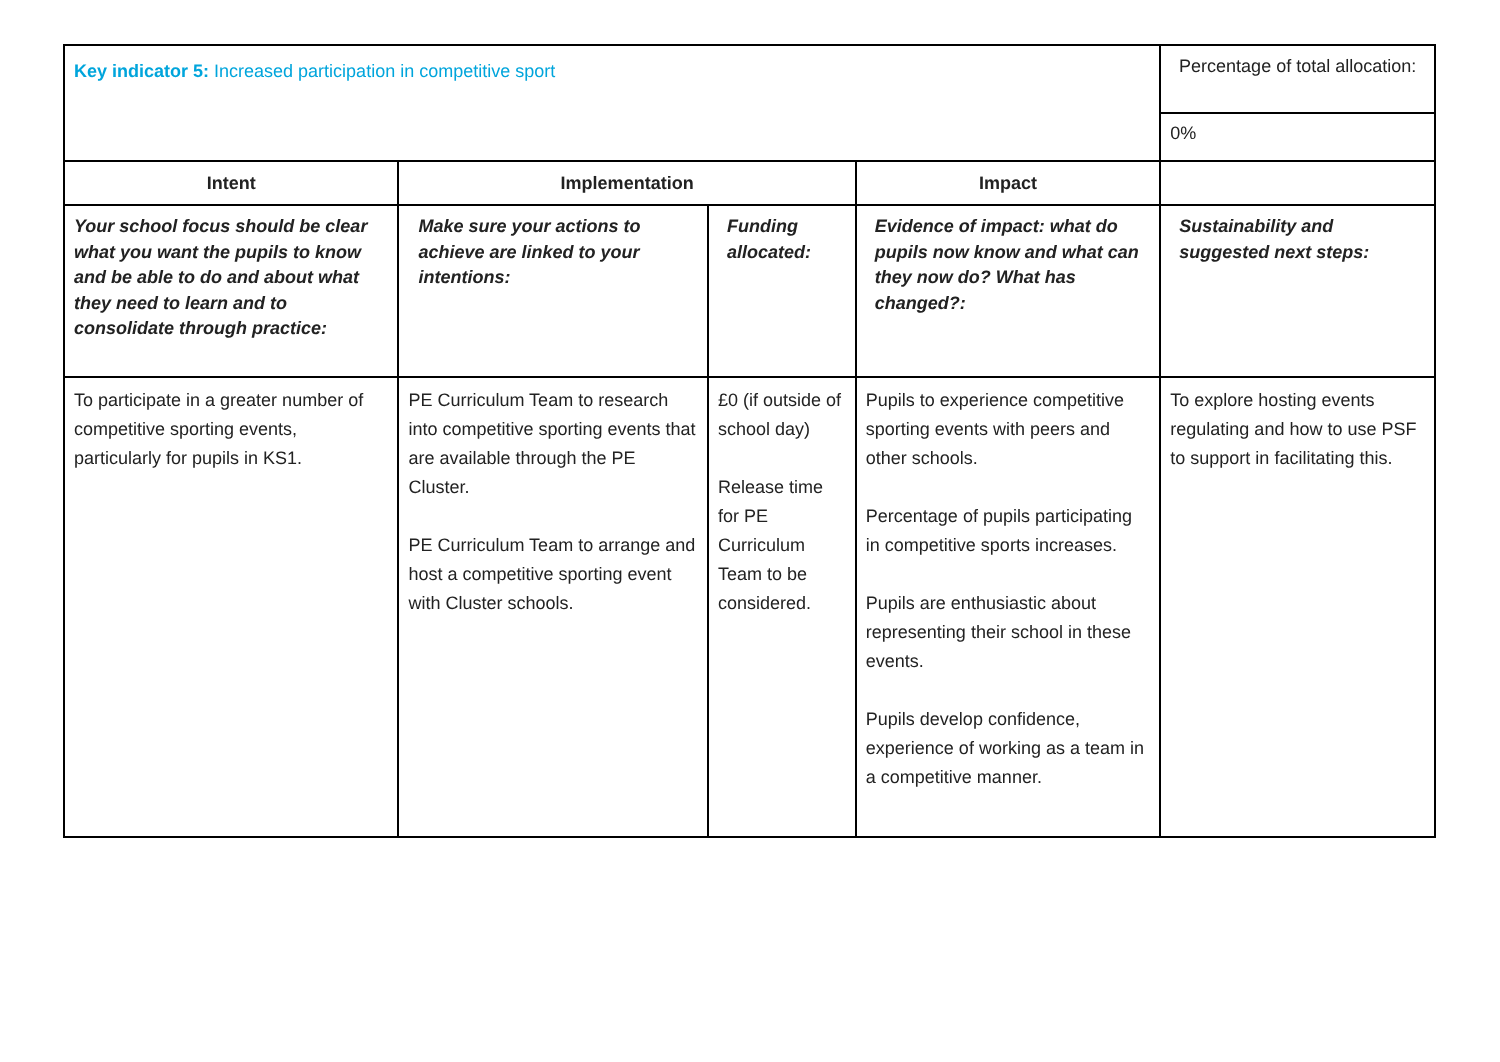| Key indicator 5: Increased participation in competitive sport | | | | Percentage of total allocation: |
| | | | | 0% |
| Intent | Implementation | | Impact | |
| Your school focus should be clear what you want the pupils to know and be able to do and about what they need to learn and to consolidate through practice: | Make sure your actions to achieve are linked to your intentions: | Funding allocated: | Evidence of impact: what do pupils now know and what can they now do? What has changed?: | Sustainability and suggested next steps: |
| To participate in a greater number of competitive sporting events, particularly for pupils in KS1. | PE Curriculum Team to research into competitive sporting events that are available through the PE Cluster. PE Curriculum Team to arrange and host a competitive sporting event with Cluster schools. | £0 (if outside of school day) Release time for PE Curriculum Team to be considered. | Pupils to experience competitive sporting events with peers and other schools. Percentage of pupils participating in competitive sports increases. Pupils are enthusiastic about representing their school in these events. Pupils develop confidence, experience of working as a team in a competitive manner. | To explore hosting events regulating and how to use PSF to support in facilitating this. |